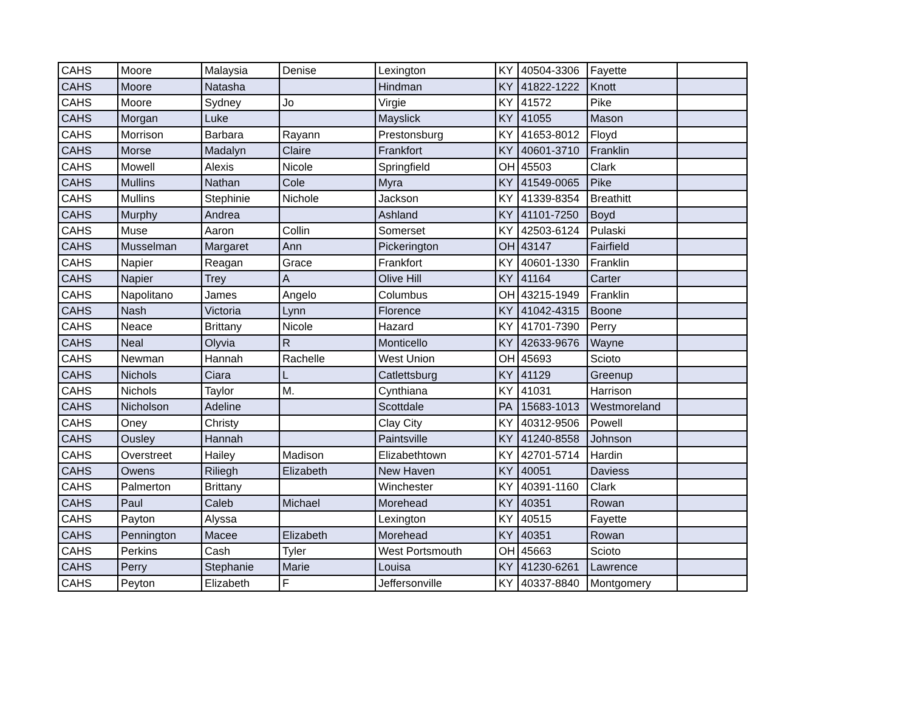| CAHS | Moore | Malaysia | Denise | Lexington | KY | 40504-3306 | Fayette | |
| CAHS | Moore | Natasha | | Hindman | KY | 41822-1222 | Knott | |
| CAHS | Moore | Sydney | Jo | Virgie | KY | 41572 | Pike | |
| CAHS | Morgan | Luke | | Mayslick | KY | 41055 | Mason | |
| CAHS | Morrison | Barbara | Rayann | Prestonsburg | KY | 41653-8012 | Floyd | |
| CAHS | Morse | Madalyn | Claire | Frankfort | KY | 40601-3710 | Franklin | |
| CAHS | Mowell | Alexis | Nicole | Springfield | OH | 45503 | Clark | |
| CAHS | Mullins | Nathan | Cole | Myra | KY | 41549-0065 | Pike | |
| CAHS | Mullins | Stephinie | Nichole | Jackson | KY | 41339-8354 | Breathitt | |
| CAHS | Murphy | Andrea | | Ashland | KY | 41101-7250 | Boyd | |
| CAHS | Muse | Aaron | Collin | Somerset | KY | 42503-6124 | Pulaski | |
| CAHS | Musselman | Margaret | Ann | Pickerington | OH | 43147 | Fairfield | |
| CAHS | Napier | Reagan | Grace | Frankfort | KY | 40601-1330 | Franklin | |
| CAHS | Napier | Trey | A | Olive Hill | KY | 41164 | Carter | |
| CAHS | Napolitano | James | Angelo | Columbus | OH | 43215-1949 | Franklin | |
| CAHS | Nash | Victoria | Lynn | Florence | KY | 41042-4315 | Boone | |
| CAHS | Neace | Brittany | Nicole | Hazard | KY | 41701-7390 | Perry | |
| CAHS | Neal | Olyvia | R | Monticello | KY | 42633-9676 | Wayne | |
| CAHS | Newman | Hannah | Rachelle | West Union | OH | 45693 | Scioto | |
| CAHS | Nichols | Ciara | L | Catlettsburg | KY | 41129 | Greenup | |
| CAHS | Nichols | Taylor | M. | Cynthiana | KY | 41031 | Harrison | |
| CAHS | Nicholson | Adeline | | Scottdale | PA | 15683-1013 | Westmoreland | |
| CAHS | Oney | Christy | | Clay City | KY | 40312-9506 | Powell | |
| CAHS | Ousley | Hannah | | Paintsville | KY | 41240-8558 | Johnson | |
| CAHS | Overstreet | Hailey | Madison | Elizabethtown | KY | 42701-5714 | Hardin | |
| CAHS | Owens | Riliegh | Elizabeth | New Haven | KY | 40051 | Daviess | |
| CAHS | Palmerton | Brittany | | Winchester | KY | 40391-1160 | Clark | |
| CAHS | Paul | Caleb | Michael | Morehead | KY | 40351 | Rowan | |
| CAHS | Payton | Alyssa | | Lexington | KY | 40515 | Fayette | |
| CAHS | Pennington | Macee | Elizabeth | Morehead | KY | 40351 | Rowan | |
| CAHS | Perkins | Cash | Tyler | West Portsmouth | OH | 45663 | Scioto | |
| CAHS | Perry | Stephanie | Marie | Louisa | KY | 41230-6261 | Lawrence | |
| CAHS | Peyton | Elizabeth | F | Jeffersonville | KY | 40337-8840 | Montgomery | |